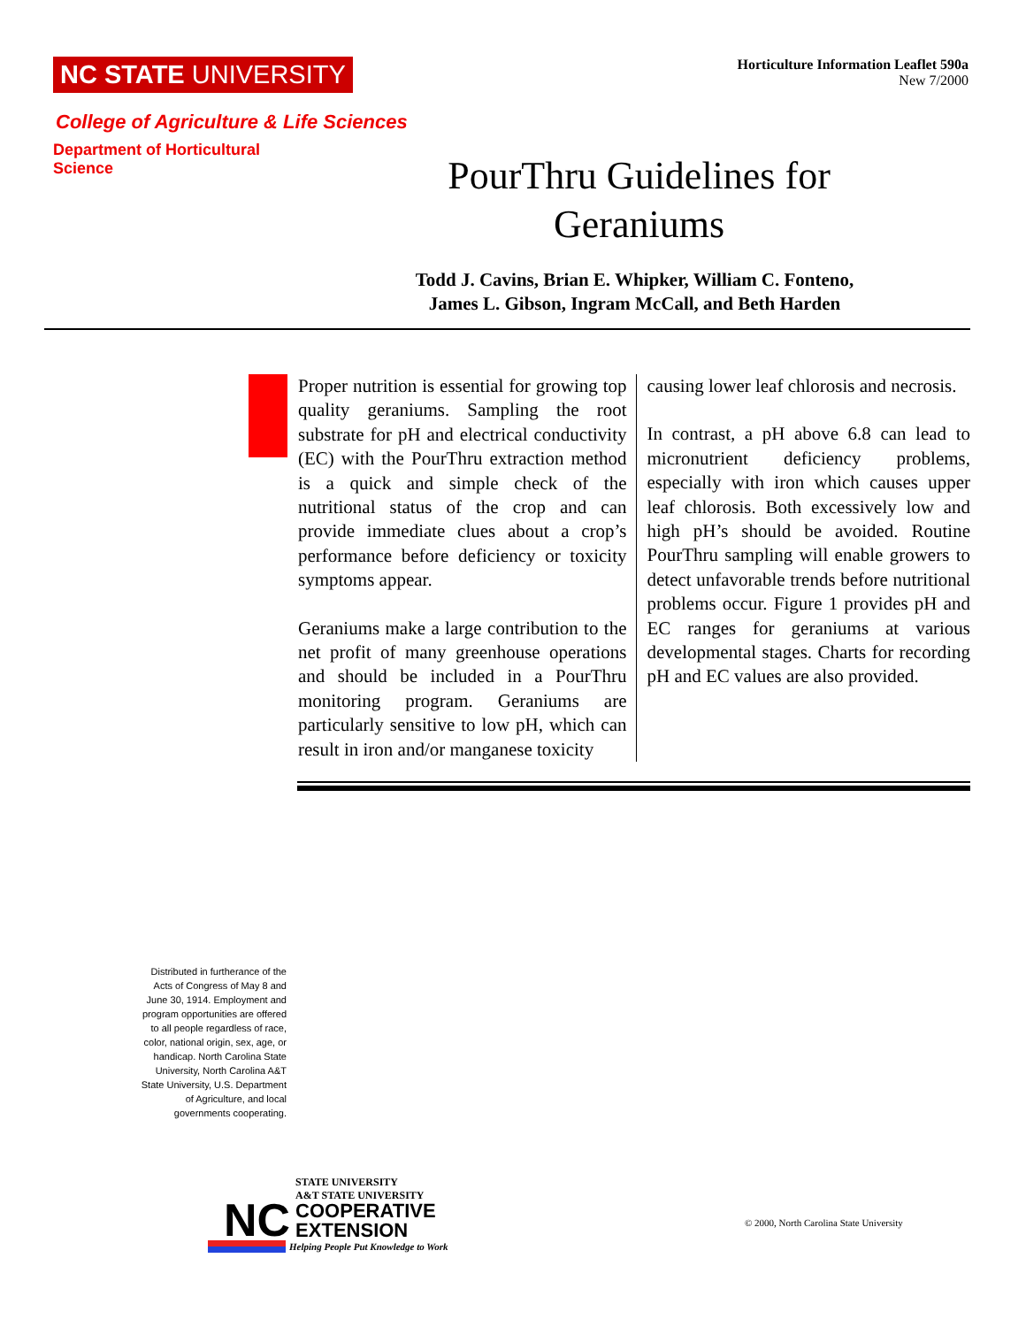NC STATE UNIVERSITY
Horticulture Information Leaflet 590a
New 7/2000
College of Agriculture & Life Sciences
Department of Horticultural Science
PourThru Guidelines for Geraniums
Todd J. Cavins, Brian E. Whipker, William C. Fonteno,
James L. Gibson, Ingram McCall, and Beth Harden
Proper nutrition is essential for growing top quality geraniums. Sampling the root substrate for pH and electrical conductivity (EC) with the PourThru extraction method is a quick and simple check of the nutritional status of the crop and can provide immediate clues about a crop’s performance before deficiency or toxicity symptoms appear.
Geraniums make a large contribution to the net profit of many greenhouse operations and should be included in a PourThru monitoring program. Geraniums are particularly sensitive to low pH, which can result in iron and/or manganese toxicity
causing lower leaf chlorosis and necrosis.
In contrast, a pH above 6.8 can lead to micronutrient deficiency problems, especially with iron which causes upper leaf chlorosis. Both excessively low and high pH’s should be avoided. Routine PourThru sampling will enable growers to detect unfavorable trends before nutritional problems occur. Figure 1 provides pH and EC ranges for geraniums at various developmental stages. Charts for recording pH and EC values are also provided.
Distributed in furtherance of the Acts of Congress of May 8 and June 30, 1914. Employment and program opportunities are offered to all people regardless of race, color, national origin, sex, age, or handicap. North Carolina State University, North Carolina A&T State University, U.S. Department of Agriculture, and local governments cooperating.
NC
STATE UNIVERSITY
A&T STATE UNIVERSITY
COOPERATIVE
EXTENSION
Helping People Put Knowledge to Work
© 2000, North Carolina State University